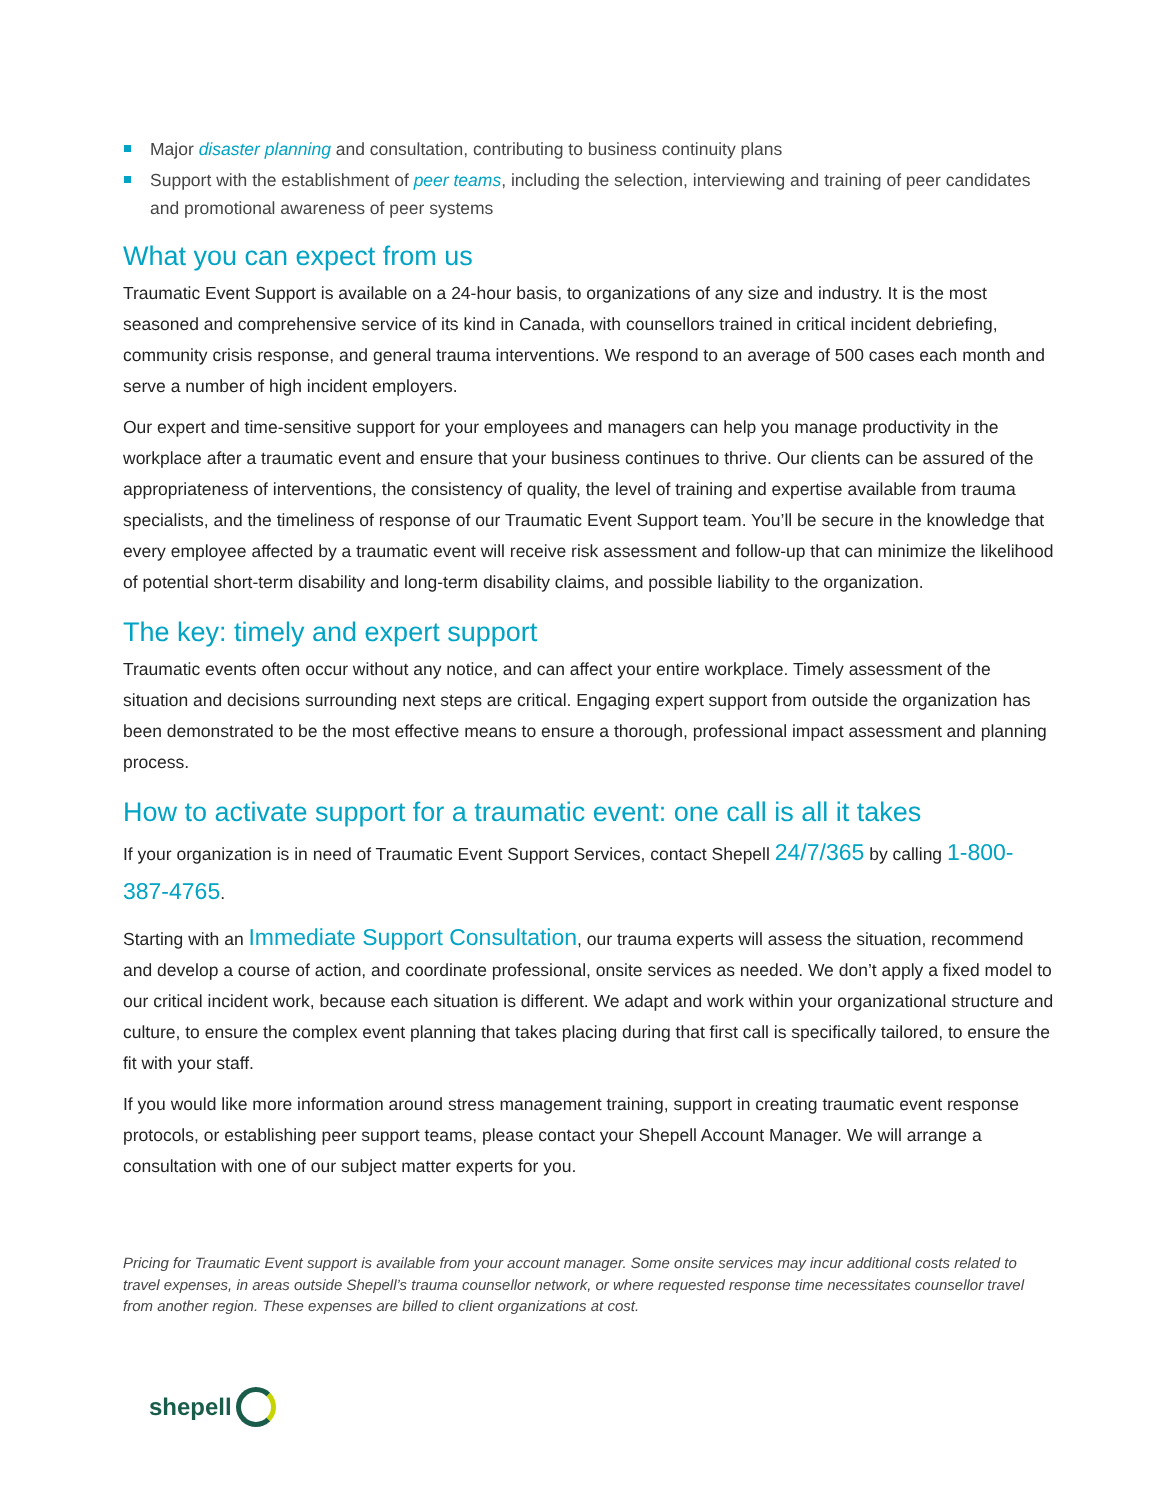Major disaster planning and consultation, contributing to business continuity plans
Support with the establishment of peer teams, including the selection, interviewing and training of peer candidates and promotional awareness of peer systems
What you can expect from us
Traumatic Event Support is available on a 24-hour basis, to organizations of any size and industry. It is the most seasoned and comprehensive service of its kind in Canada, with counsellors trained in critical incident debriefing, community crisis response, and general trauma interventions. We respond to an average of 500 cases each month and serve a number of high incident employers.
Our expert and time-sensitive support for your employees and managers can help you manage productivity in the workplace after a traumatic event and ensure that your business continues to thrive. Our clients can be assured of the appropriateness of interventions, the consistency of quality, the level of training and expertise available from trauma specialists, and the timeliness of response of our Traumatic Event Support team. You’ll be secure in the knowledge that every employee affected by a traumatic event will receive risk assessment and follow-up that can minimize the likelihood of potential short-term disability and long-term disability claims, and possible liability to the organization.
The key: timely and expert support
Traumatic events often occur without any notice, and can affect your entire workplace. Timely assessment of the situation and decisions surrounding next steps are critical. Engaging expert support from outside the organization has been demonstrated to be the most effective means to ensure a thorough, professional impact assessment and planning process.
How to activate support for a traumatic event: one call is all it takes
If your organization is in need of Traumatic Event Support Services, contact Shepell 24/7/365 by calling 1-800-387-4765.
Starting with an Immediate Support Consultation, our trauma experts will assess the situation, recommend and develop a course of action, and coordinate professional, onsite services as needed. We don’t apply a fixed model to our critical incident work, because each situation is different. We adapt and work within your organizational structure and culture, to ensure the complex event planning that takes placing during that first call is specifically tailored, to ensure the fit with your staff.
If you would like more information around stress management training, support in creating traumatic event response protocols, or establishing peer support teams, please contact your Shepell Account Manager. We will arrange a consultation with one of our subject matter experts for you.
Pricing for Traumatic Event support is available from your account manager. Some onsite services may incur additional costs related to travel expenses, in areas outside Shepell’s trauma counsellor network, or where requested response time necessitates counsellor travel from another region. These expenses are billed to client organizations at cost.
shepell